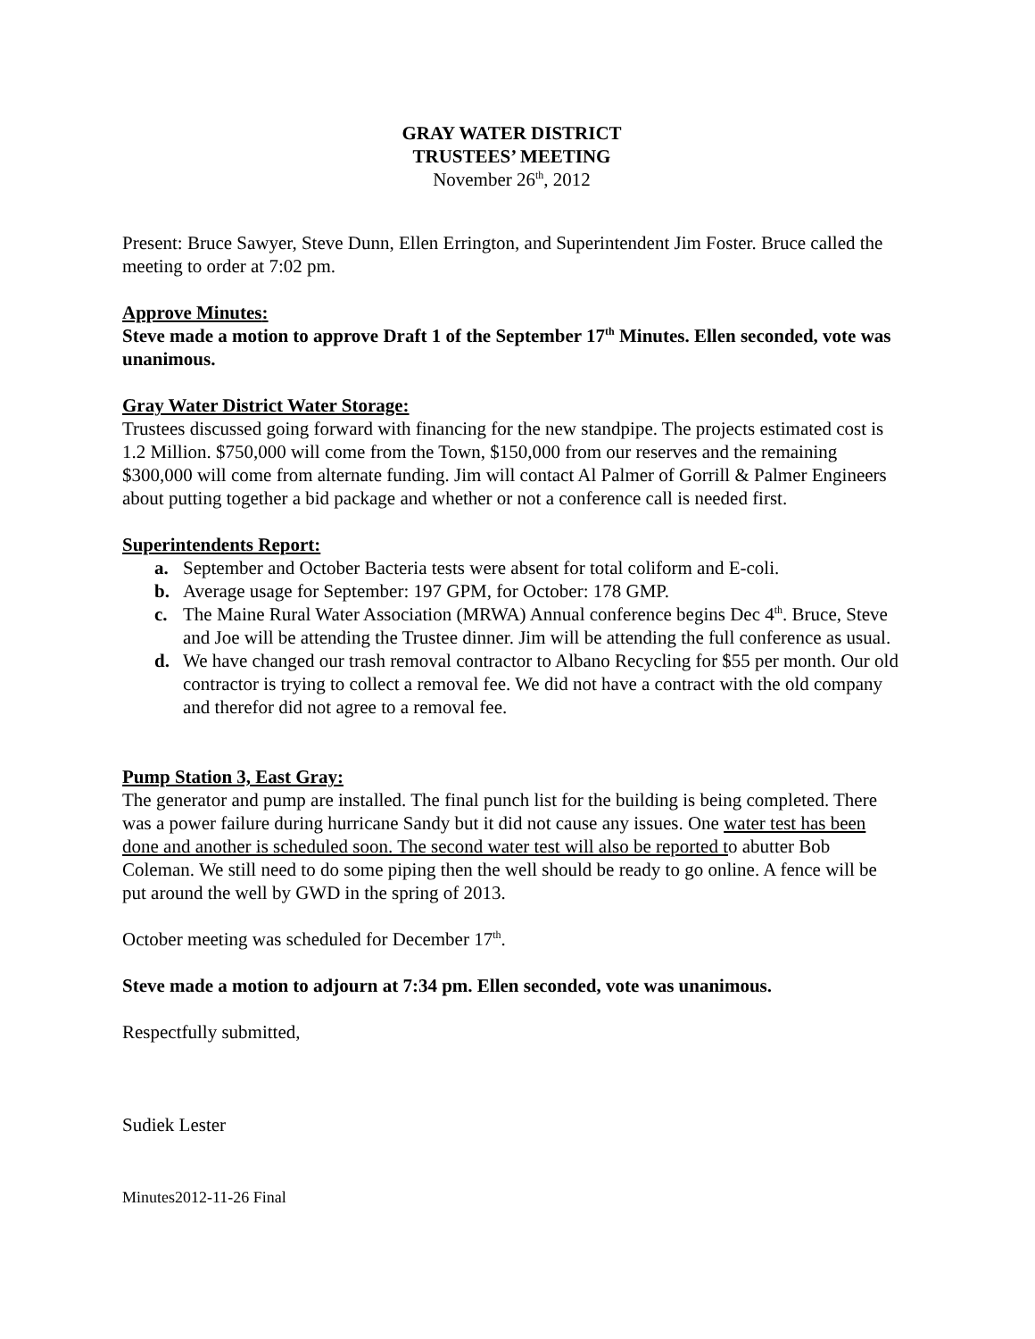GRAY WATER DISTRICT
TRUSTEES’ MEETING
November 26<sup>th</sup>, 2012
Present: Bruce Sawyer, Steve Dunn, Ellen Errington, and Superintendent Jim Foster. Bruce called the meeting to order at 7:02 pm.
Approve Minutes:
Steve made a motion to approve Draft 1 of the September 17<sup>th</sup> Minutes. Ellen seconded, vote was unanimous.
Gray Water District Water Storage:
Trustees discussed going forward with financing for the new standpipe. The projects estimated cost is 1.2 Million. $750,000 will come from the Town, $150,000 from our reserves and the remaining $300,000 will come from alternate funding. Jim will contact Al Palmer of Gorrill & Palmer Engineers about putting together a bid package and whether or not a conference call is needed first.
Superintendents Report:
a. September and October Bacteria tests were absent for total coliform and E-coli.
b. Average usage for September: 197 GPM, for October: 178 GMP.
c. The Maine Rural Water Association (MRWA) Annual conference begins Dec 4<sup>th</sup>. Bruce, Steve and Joe will be attending the Trustee dinner. Jim will be attending the full conference as usual.
d. We have changed our trash removal contractor to Albano Recycling for $55 per month. Our old contractor is trying to collect a removal fee. We did not have a contract with the old company and therefor did not agree to a removal fee.
Pump Station 3, East Gray:
The generator and pump are installed. The final punch list for the building is being completed. There was a power failure during hurricane Sandy but it did not cause any issues. One water test has been done and another is scheduled soon. The second water test will also be reported to abutter Bob Coleman. We still need to do some piping then the well should be ready to go online. A fence will be put around the well by GWD in the spring of 2013.
October meeting was scheduled for December 17<sup>th</sup>.
Steve made a motion to adjourn at 7:34 pm. Ellen seconded, vote was unanimous.
Respectfully submitted,
Sudiek Lester
Minutes2012-11-26 Final